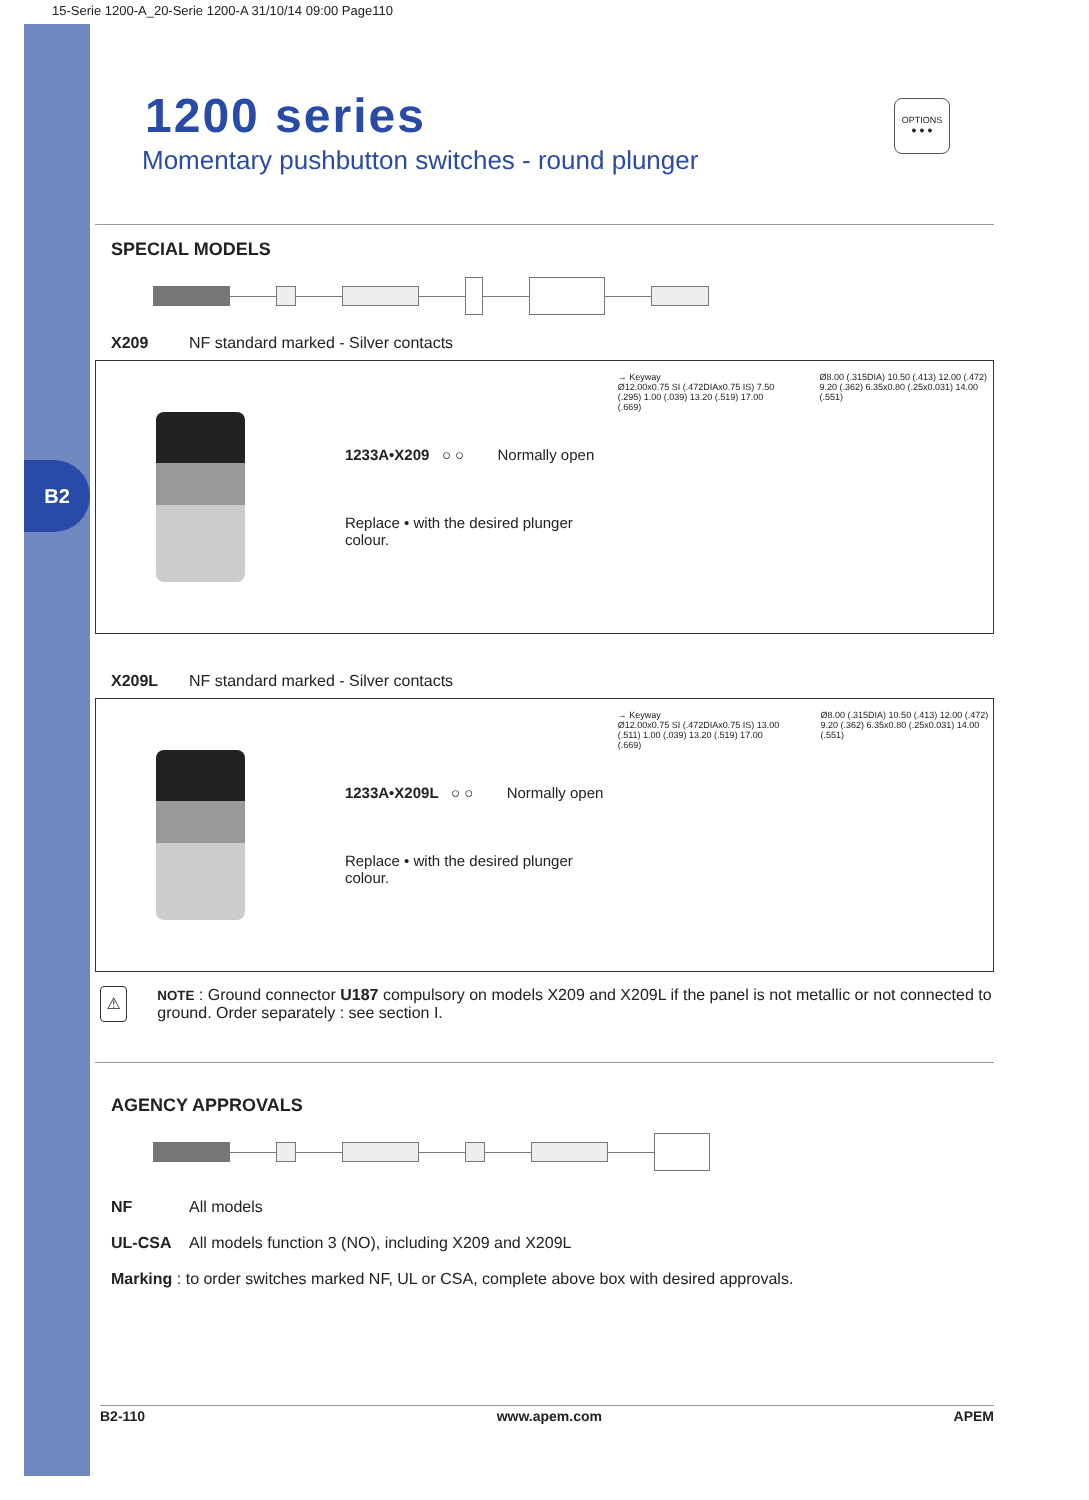15-Serie 1200-A_20-Serie 1200-A 31/10/14 09:00 Page110
B2
OPTIONS
● ● ●
1200 series
Momentary pushbutton switches - round plunger
SPECIAL MODELS
X209 NF standard marked - Silver contacts
1233A•X209 ○ ○ Normally open
Replace • with the desired plunger colour.
→ Keyway
Ø12.00x0.75 SI (.472DIAx0.75 IS) 7.50 (.295) 1.00 (.039) 13.20 (.519) 17.00 (.669) Ø8.00 (.315DIA) 10.50 (.413) 12.00 (.472) 9.20 (.362) 6.35x0.80 (.25x0.031) 14.00 (.551)
X209L NF standard marked - Silver contacts
1233A•X209L ○ ○ Normally open
Replace • with the desired plunger colour.
→ Keyway
Ø12.00x0.75 SI (.472DIAx0.75 IS) 13.00 (.511) 1.00 (.039) 13.20 (.519) 17.00 (.669) Ø8.00 (.315DIA) 10.50 (.413) 12.00 (.472) 9.20 (.362) 6.35x0.80 (.25x0.031) 14.00 (.551)
⚠
NOTE : Ground connector U187 compulsory on models X209 and X209L if the panel is not metallic or not connected to ground. Order separately : see section I.
AGENCY APPROVALS
NF All models
UL-CSA All models function 3 (NO), including X209 and X209L
Marking : to order switches marked NF, UL or CSA, complete above box with desired approvals.
B2-110 www.apem.com APEM